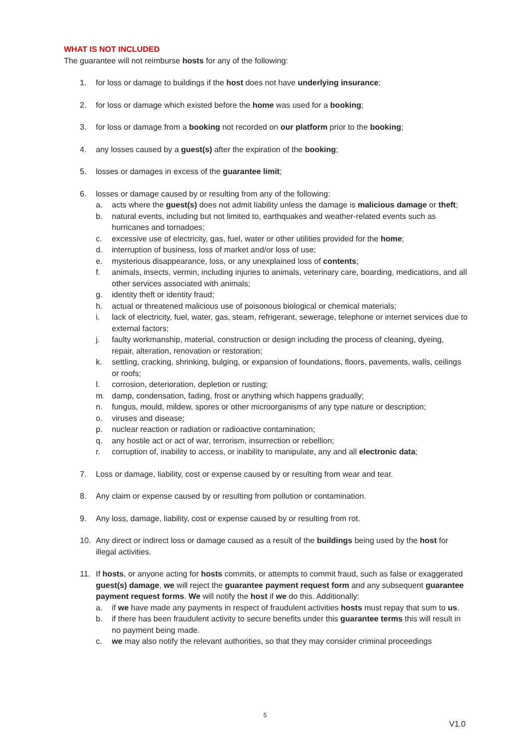WHAT IS NOT INCLUDED
The guarantee will not reimburse hosts for any of the following:
1. for loss or damage to buildings if the host does not have underlying insurance;
2. for loss or damage which existed before the home was used for a booking;
3. for loss or damage from a booking not recorded on our platform prior to the booking;
4. any losses caused by a guest(s) after the expiration of the booking;
5. losses or damages in excess of the guarantee limit;
6. losses or damage caused by or resulting from any of the following:
a. acts where the guest(s) does not admit liability unless the damage is malicious damage or theft;
b. natural events, including but not limited to, earthquakes and weather-related events such as hurricanes and tornadoes;
c. excessive use of electricity, gas, fuel, water or other utilities provided for the home;
d. interruption of business, loss of market and/or loss of use;
e. mysterious disappearance, loss, or any unexplained loss of contents;
f. animals, insects, vermin, including injuries to animals, veterinary care, boarding, medications, and all other services associated with animals;
g. identity theft or identity fraud;
h. actual or threatened malicious use of poisonous biological or chemical materials;
i. lack of electricity, fuel, water, gas, steam, refrigerant, sewerage, telephone or internet services due to external factors;
j. faulty workmanship, material, construction or design including the process of cleaning, dyeing, repair, alteration, renovation or restoration;
k. settling, cracking, shrinking, bulging, or expansion of foundations, floors, pavements, walls, ceilings or roofs;
l. corrosion, deterioration, depletion or rusting;
m. damp, condensation, fading, frost or anything which happens gradually;
n. fungus, mould, mildew, spores or other microorganisms of any type nature or description;
o. viruses and disease;
p. nuclear reaction or radiation or radioactive contamination;
q. any hostile act or act of war, terrorism, insurrection or rebellion;
r. corruption of, inability to access, or inability to manipulate, any and all electronic data;
7. Loss or damage, liability, cost or expense caused by or resulting from wear and tear.
8. Any claim or expense caused by or resulting from pollution or contamination.
9. Any loss, damage, liability, cost or expense caused by or resulting from rot.
10. Any direct or indirect loss or damage caused as a result of the buildings being used by the host for illegal activities.
11. If hosts, or anyone acting for hosts commits, or attempts to commit fraud, such as false or exaggerated guest(s) damage, we will reject the guarantee payment request form and any subsequent guarantee payment request forms. We will notify the host if we do this. Additionally:
a. if we have made any payments in respect of fraudulent activities hosts must repay that sum to us.
b. if there has been fraudulent activity to secure benefits under this guarantee terms this will result in no payment being made.
c. we may also notify the relevant authorities, so that they may consider criminal proceedings
5
V1.0